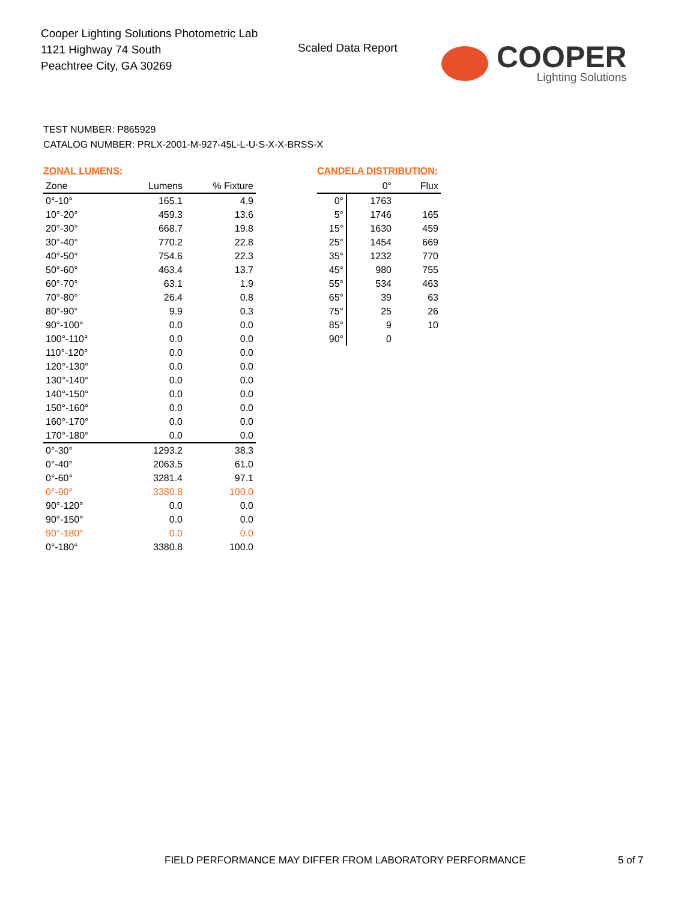Cooper Lighting Solutions Photometric Lab
1121 Highway 74 South
Peachtree City, GA 30269
Scaled Data Report
COOPER
Lighting Solutions
TEST NUMBER: P865929
CATALOG NUMBER: PRLX-2001-M-927-45L-L-U-S-X-X-BRSS-X
ZONAL LUMENS:
| Zone | Lumens | % Fixture |
| --- | --- | --- |
| 0°-10° | 165.1 | 4.9 |
| 10°-20° | 459.3 | 13.6 |
| 20°-30° | 668.7 | 19.8 |
| 30°-40° | 770.2 | 22.8 |
| 40°-50° | 754.6 | 22.3 |
| 50°-60° | 463.4 | 13.7 |
| 60°-70° | 63.1 | 1.9 |
| 70°-80° | 26.4 | 0.8 |
| 80°-90° | 9.9 | 0.3 |
| 90°-100° | 0.0 | 0.0 |
| 100°-110° | 0.0 | 0.0 |
| 110°-120° | 0.0 | 0.0 |
| 120°-130° | 0.0 | 0.0 |
| 130°-140° | 0.0 | 0.0 |
| 140°-150° | 0.0 | 0.0 |
| 150°-160° | 0.0 | 0.0 |
| 160°-170° | 0.0 | 0.0 |
| 170°-180° | 0.0 | 0.0 |
| 0°-30° | 1293.2 | 38.3 |
| 0°-40° | 2063.5 | 61.0 |
| 0°-60° | 3281.4 | 97.1 |
| 0°-90° | 3380.8 | 100.0 |
| 90°-120° | 0.0 | 0.0 |
| 90°-150° | 0.0 | 0.0 |
| 90°-180° | 0.0 | 0.0 |
| 0°-180° | 3380.8 | 100.0 |
CANDELA DISTRIBUTION:
| | 0° | Flux |
| --- | --- | --- |
| 0° | 1763 | |
| 5° | 1746 | 165 |
| 15° | 1630 | 459 |
| 25° | 1454 | 669 |
| 35° | 1232 | 770 |
| 45° | 980 | 755 |
| 55° | 534 | 463 |
| 65° | 39 | 63 |
| 75° | 25 | 26 |
| 85° | 9 | 10 |
| 90° | 0 | |
FIELD PERFORMANCE MAY DIFFER FROM LABORATORY PERFORMANCE
5 of 7